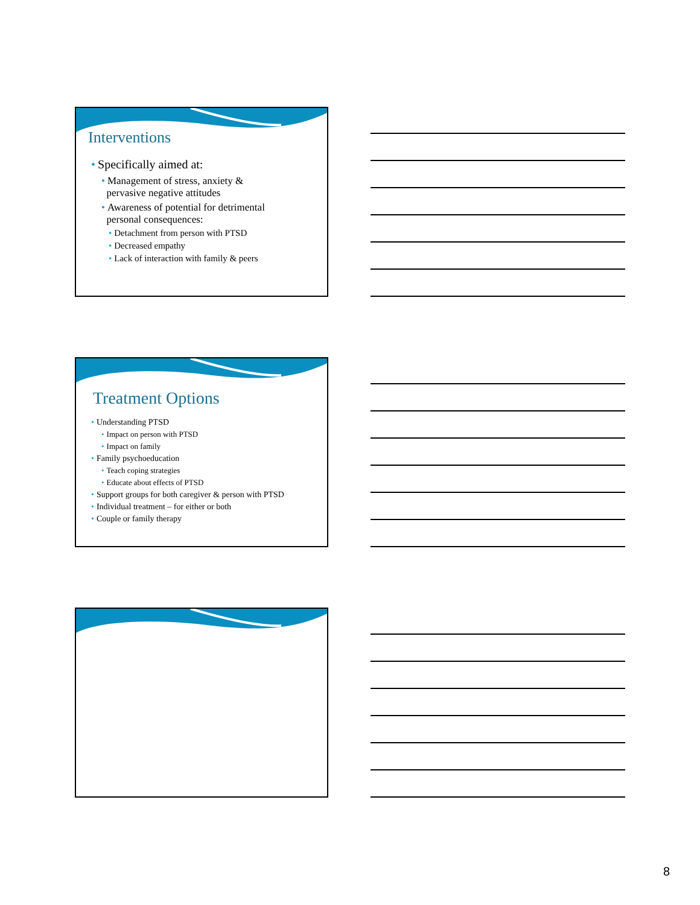Interventions
• Specifically aimed at:
• Management of stress, anxiety &
pervasive negative attitudes
• Awareness of potential for detrimental
personal consequences:
• Detachment from person with PTSD
• Decreased empathy
• Lack of interaction with family & peers
Treatment Options
• Understanding PTSD
• Impact on person with PTSD
• Impact on family
• Family psychoeducation
• Teach coping strategies
• Educate about effects of PTSD
• Support groups for both caregiver & person with PTSD
• Individual treatment – for either or both
• Couple or family therapy
8